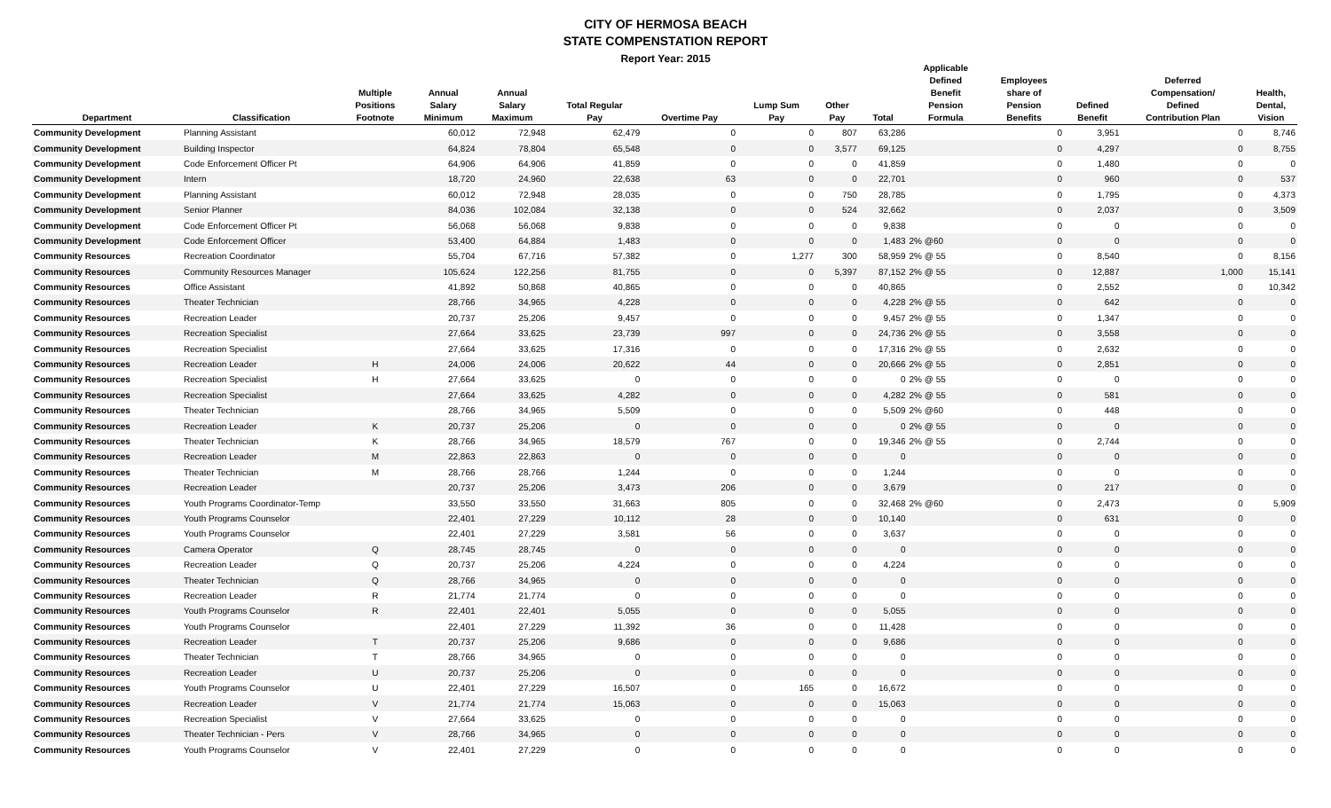CITY OF HERMOSA BEACH
STATE COMPENSTATION REPORT
Report Year: 2015
| Department | Classification | Multiple Positions Footnote | Annual Salary Minimum | Annual Salary Maximum | Total Regular Pay | Overtime Pay | Lump Sum Pay | Other Pay | Total | Applicable Defined Benefit Pension Formula | Employees share of Pension Benefits | Defined Benefit | Deferred Compensation/ Defined Contribution Plan | Health, Dental, Vision |
| --- | --- | --- | --- | --- | --- | --- | --- | --- | --- | --- | --- | --- | --- | --- |
| Community Development | Planning Assistant | | 60,012 | 72,948 | 62,479 | 0 | 0 | 807 | 63,286 | | 0 | 3,951 | 0 | 8,746 |
| Community Development | Building Inspector | | 64,824 | 78,804 | 65,548 | 0 | 0 | 3,577 | 69,125 | | 0 | 4,297 | 0 | 8,755 |
| Community Development | Code Enforcement Officer Pt | | 64,906 | 64,906 | 41,859 | 0 | 0 | 0 | 41,859 | | 0 | 1,480 | 0 | 0 |
| Community Development | Intern | | 18,720 | 24,960 | 22,638 | 63 | 0 | 0 | 22,701 | | 0 | 960 | 0 | 537 |
| Community Development | Planning Assistant | | 60,012 | 72,948 | 28,035 | 0 | 0 | 750 | 28,785 | | 0 | 1,795 | 0 | 4,373 |
| Community Development | Senior Planner | | 84,036 | 102,084 | 32,138 | 0 | 0 | 524 | 32,662 | | 0 | 2,037 | 0 | 3,509 |
| Community Development | Code Enforcement Officer Pt | | 56,068 | 56,068 | 9,838 | 0 | 0 | 0 | 9,838 | | 0 | 0 | 0 | 0 |
| Community Development | Code Enforcement Officer | | 53,400 | 64,884 | 1,483 | 0 | 0 | 0 | 1,483 | 2% @60 | 0 | 0 | 0 | 0 |
| Community Resources | Recreation Coordinator | | 55,704 | 67,716 | 57,382 | 0 | 1,277 | 300 | 58,959 | 2% @ 55 | 0 | 8,540 | 0 | 8,156 |
| Community Resources | Community Resources Manager | | 105,624 | 122,256 | 81,755 | 0 | 0 | 5,397 | 87,152 | 2% @ 55 | 0 | 12,887 | 1,000 | 15,141 |
| Community Resources | Office Assistant | | 41,892 | 50,868 | 40,865 | 0 | 0 | 0 | 40,865 | | 0 | 2,552 | 0 | 10,342 |
| Community Resources | Theater Technician | | 28,766 | 34,965 | 4,228 | 0 | 0 | 0 | 4,228 | 2% @ 55 | 0 | 642 | 0 | 0 |
| Community Resources | Recreation Leader | | 20,737 | 25,206 | 9,457 | 0 | 0 | 0 | 9,457 | 2% @ 55 | 0 | 1,347 | 0 | 0 |
| Community Resources | Recreation Specialist | | 27,664 | 33,625 | 23,739 | 997 | 0 | 0 | 24,736 | 2% @ 55 | 0 | 3,558 | 0 | 0 |
| Community Resources | Recreation Specialist | | 27,664 | 33,625 | 17,316 | 0 | 0 | 0 | 17,316 | 2% @ 55 | 0 | 2,632 | 0 | 0 |
| Community Resources | Recreation Leader | H | 24,006 | 24,006 | 20,622 | 44 | 0 | 0 | 20,666 | 2% @ 55 | 0 | 2,851 | 0 | 0 |
| Community Resources | Recreation Specialist | H | 27,664 | 33,625 | 0 | 0 | 0 | 0 | 0 | 2% @ 55 | 0 | 0 | 0 | 0 |
| Community Resources | Recreation Specialist | | 27,664 | 33,625 | 4,282 | 0 | 0 | 0 | 4,282 | 2% @ 55 | 0 | 581 | 0 | 0 |
| Community Resources | Theater Technician | | 28,766 | 34,965 | 5,509 | 0 | 0 | 0 | 5,509 | 2% @60 | 0 | 448 | 0 | 0 |
| Community Resources | Recreation Leader | K | 20,737 | 25,206 | 0 | 0 | 0 | 0 | 0 | 2% @ 55 | 0 | 0 | 0 | 0 |
| Community Resources | Theater Technician | K | 28,766 | 34,965 | 18,579 | 767 | 0 | 0 | 19,346 | 2% @ 55 | 0 | 2,744 | 0 | 0 |
| Community Resources | Recreation Leader | M | 22,863 | 22,863 | 0 | 0 | 0 | 0 | 0 | | 0 | 0 | 0 | 0 |
| Community Resources | Theater Technician | M | 28,766 | 28,766 | 1,244 | 0 | 0 | 0 | 1,244 | | 0 | 0 | 0 | 0 |
| Community Resources | Recreation Leader | | 20,737 | 25,206 | 3,473 | 206 | 0 | 0 | 3,679 | | 0 | 217 | 0 | 0 |
| Community Resources | Youth Programs Coordinator-Temp | | 33,550 | 33,550 | 31,663 | 805 | 0 | 0 | 32,468 | 2% @60 | 0 | 2,473 | 0 | 5,909 |
| Community Resources | Youth Programs Counselor | | 22,401 | 27,229 | 10,112 | 28 | 0 | 0 | 10,140 | | 0 | 631 | 0 | 0 |
| Community Resources | Youth Programs Counselor | | 22,401 | 27,229 | 3,581 | 56 | 0 | 0 | 3,637 | | 0 | 0 | 0 | 0 |
| Community Resources | Camera Operator | Q | 28,745 | 28,745 | 0 | 0 | 0 | 0 | 0 | | 0 | 0 | 0 | 0 |
| Community Resources | Recreation Leader | Q | 20,737 | 25,206 | 4,224 | 0 | 0 | 0 | 4,224 | | 0 | 0 | 0 | 0 |
| Community Resources | Theater Technician | Q | 28,766 | 34,965 | 0 | 0 | 0 | 0 | 0 | | 0 | 0 | 0 | 0 |
| Community Resources | Recreation Leader | R | 21,774 | 21,774 | 0 | 0 | 0 | 0 | 0 | | 0 | 0 | 0 | 0 |
| Community Resources | Youth Programs Counselor | R | 22,401 | 22,401 | 5,055 | 0 | 0 | 0 | 5,055 | | 0 | 0 | 0 | 0 |
| Community Resources | Youth Programs Counselor | | 22,401 | 27,229 | 11,392 | 36 | 0 | 0 | 11,428 | | 0 | 0 | 0 | 0 |
| Community Resources | Recreation Leader | T | 20,737 | 25,206 | 9,686 | 0 | 0 | 0 | 9,686 | | 0 | 0 | 0 | 0 |
| Community Resources | Theater Technician | T | 28,766 | 34,965 | 0 | 0 | 0 | 0 | 0 | | 0 | 0 | 0 | 0 |
| Community Resources | Recreation Leader | U | 20,737 | 25,206 | 0 | 0 | 0 | 0 | 0 | | 0 | 0 | 0 | 0 |
| Community Resources | Youth Programs Counselor | U | 22,401 | 27,229 | 16,507 | 0 | 165 | 0 | 16,672 | | 0 | 0 | 0 | 0 |
| Community Resources | Recreation Leader | V | 21,774 | 21,774 | 15,063 | 0 | 0 | 0 | 15,063 | | 0 | 0 | 0 | 0 |
| Community Resources | Recreation Specialist | V | 27,664 | 33,625 | 0 | 0 | 0 | 0 | 0 | | 0 | 0 | 0 | 0 |
| Community Resources | Theater Technician - Pers | V | 28,766 | 34,965 | 0 | 0 | 0 | 0 | 0 | | 0 | 0 | 0 | 0 |
| Community Resources | Youth Programs Counselor | V | 22,401 | 27,229 | 0 | 0 | 0 | 0 | 0 | | 0 | 0 | 0 | 0 |